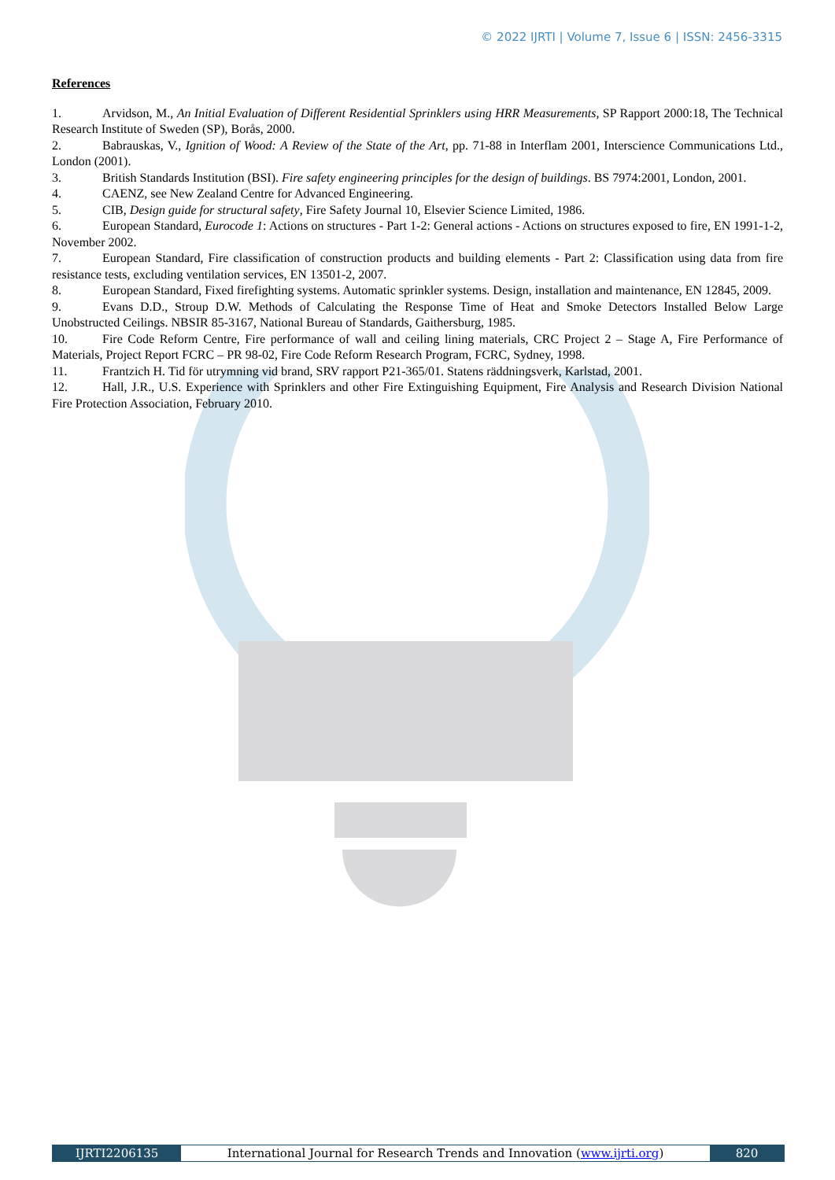© 2022 IJRTI | Volume 7, Issue 6 | ISSN: 2456-3315
References
1. Arvidson, M., An Initial Evaluation of Different Residential Sprinklers using HRR Measurements, SP Rapport 2000:18, The Technical Research Institute of Sweden (SP), Borås, 2000.
2. Babrauskas, V., Ignition of Wood: A Review of the State of the Art, pp. 71-88 in Interflam 2001, Interscience Communications Ltd., London (2001).
3. British Standards Institution (BSI). Fire safety engineering principles for the design of buildings. BS 7974:2001, London, 2001.
4. CAENZ, see New Zealand Centre for Advanced Engineering.
5. CIB, Design guide for structural safety, Fire Safety Journal 10, Elsevier Science Limited, 1986.
6. European Standard, Eurocode 1: Actions on structures - Part 1-2: General actions - Actions on structures exposed to fire, EN 1991-1-2, November 2002.
7. European Standard, Fire classification of construction products and building elements - Part 2: Classification using data from fire resistance tests, excluding ventilation services, EN 13501-2, 2007.
8. European Standard, Fixed firefighting systems. Automatic sprinkler systems. Design, installation and maintenance, EN 12845, 2009.
9. Evans D.D., Stroup D.W. Methods of Calculating the Response Time of Heat and Smoke Detectors Installed Below Large Unobstructed Ceilings. NBSIR 85-3167, National Bureau of Standards, Gaithersburg, 1985.
10. Fire Code Reform Centre, Fire performance of wall and ceiling lining materials, CRC Project 2 – Stage A, Fire Performance of Materials, Project Report FCRC – PR 98-02, Fire Code Reform Research Program, FCRC, Sydney, 1998.
11. Frantzich H. Tid för utrymning vid brand, SRV rapport P21-365/01. Statens räddningsverk, Karlstad, 2001.
12. Hall, J.R., U.S. Experience with Sprinklers and other Fire Extinguishing Equipment, Fire Analysis and Research Division National Fire Protection Association, February 2010.
IJRTI2206135 International Journal for Research Trends and Innovation (www.ijrti.org)
820